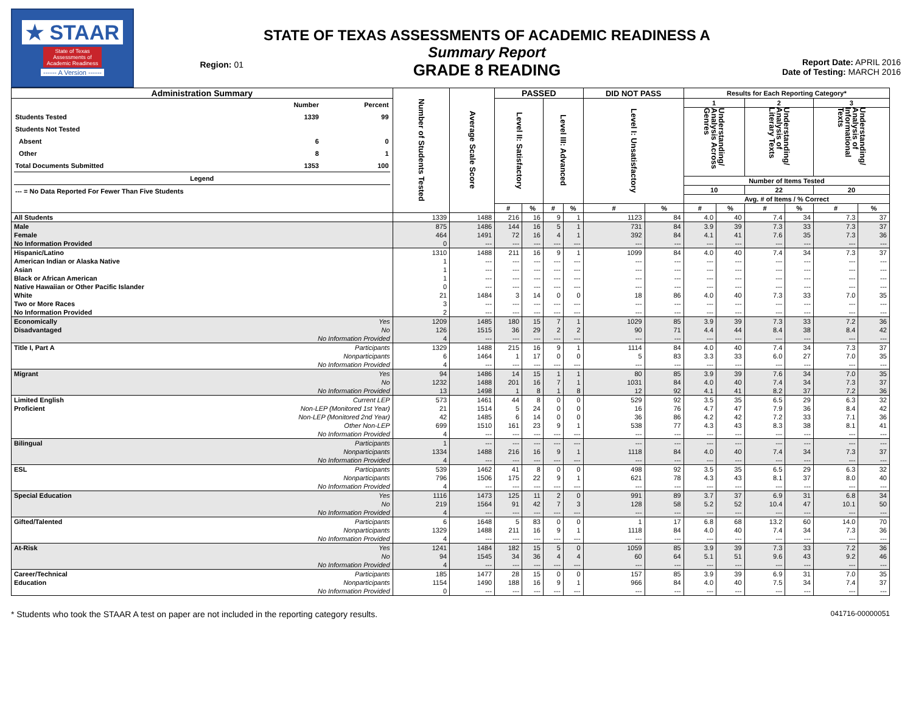★ STAAR
State of Texas
Assessments of
Academic Readiness
------ A Version ------
Region: 01
STATE OF TEXAS ASSESSMENTS OF ACADEMIC READINESS A
Summary Report
GRADE 8 READING
Report Date: APRIL 2016
Date of Testing: MARCH 2016
| Administration Summary | | Number of Students Tested | Average Scale Score | PASSED | | | | DID NOT PASS | | Results for Each Reporting Category* | | | | | |
| --- | --- | --- | --- | --- | --- | --- | --- | --- | --- | --- | --- | --- | --- | --- | --- |
| / / Number / Percent / / Students Tested / 1339 / 99 / / Students Not Tested / / / / Absent / 6 / 0 / / Other / 8 / 1 / / Total Documents Submitted / 1353 / 100 / / Legend / / / / --- = No Data Reported For Fewer Than Five Students / / / | | | | Level II: Satisfactory | | Level III: Advanced | | Level I: Unsatisfactory | | 1 | | 2 | | 3 | |
| | | | | | | | | | | Understanding/ Analysis Across Genres | | Understanding/ Analysis of Literary Texts | | Understanding/ Analysis of Informational Texts | |
| | | | | | | | | | | Number of Items Tested | | | | | |
| | | | | | | | | | | 10 | | 22 | | 20 | |
| | | | | | | | | | | Avg. # of Items / % Correct | | | | | |
| | | | | # | % | # | % | # | % | # | % | # | % | # | % |
| All Students | | 1339 | 1488 | 216 | 16 | 9 | 1 | 1123 | 84 | 4.0 | 40 | 7.4 | 34 | 7.3 | 37 |
| Male | | 875 | 1486 | 144 | 16 | 5 | 1 | 731 | 84 | 3.9 | 39 | 7.3 | 33 | 7.3 | 37 |
| Female | | 464 | 1491 | 72 | 16 | 4 | 1 | 392 | 84 | 4.1 | 41 | 7.6 | 35 | 7.3 | 36 |
| No Information Provided | | 0 | --- | --- | --- | --- | --- | --- | --- | --- | --- | --- | --- | --- | --- |
| Hispanic/Latino | | 1310 | 1488 | 211 | 16 | 9 | 1 | 1099 | 84 | 4.0 | 40 | 7.4 | 34 | 7.3 | 37 |
| American Indian or Alaska Native | | 1 | --- | --- | --- | --- | --- | --- | --- | --- | --- | --- | --- | --- | --- |
| Asian | | 1 | --- | --- | --- | --- | --- | --- | --- | --- | --- | --- | --- | --- | --- |
| Black or African American | | 1 | --- | --- | --- | --- | --- | --- | --- | --- | --- | --- | --- | --- | --- |
| Native Hawaiian or Other Pacific Islander | | 0 | --- | --- | --- | --- | --- | --- | --- | --- | --- | --- | --- | --- | --- |
| White | | 21 | 1484 | 3 | 14 | 0 | 0 | 18 | 86 | 4.0 | 40 | 7.3 | 33 | 7.0 | 35 |
| Two or More Races | | 3 | --- | --- | --- | --- | --- | --- | --- | --- | --- | --- | --- | --- | --- |
| No Information Provided | | 2 | --- | --- | --- | --- | --- | --- | --- | --- | --- | --- | --- | --- | --- |
| Economically | Yes | 1209 | 1485 | 180 | 15 | 7 | 1 | 1029 | 85 | 3.9 | 39 | 7.3 | 33 | 7.2 | 36 |
| Disadvantaged | No | 126 | 1515 | 36 | 29 | 2 | 2 | 90 | 71 | 4.4 | 44 | 8.4 | 38 | 8.4 | 42 |
| | No Information Provided | 4 | --- | --- | --- | --- | --- | --- | --- | --- | --- | --- | --- | --- | --- |
| Title I, Part A | Participants | 1329 | 1488 | 215 | 16 | 9 | 1 | 1114 | 84 | 4.0 | 40 | 7.4 | 34 | 7.3 | 37 |
| | Nonparticipants | 6 | 1464 | 1 | 17 | 0 | 0 | 5 | 83 | 3.3 | 33 | 6.0 | 27 | 7.0 | 35 |
| | No Information Provided | 4 | --- | --- | --- | --- | --- | --- | --- | --- | --- | --- | --- | --- | --- |
| Migrant | Yes | 94 | 1486 | 14 | 15 | 1 | 1 | 80 | 85 | 3.9 | 39 | 7.6 | 34 | 7.0 | 35 |
| | No | 1232 | 1488 | 201 | 16 | 7 | 1 | 1031 | 84 | 4.0 | 40 | 7.4 | 34 | 7.3 | 37 |
| | No Information Provided | 13 | 1498 | 1 | 8 | 1 | 8 | 12 | 92 | 4.1 | 41 | 8.2 | 37 | 7.2 | 36 |
| Limited English | Current LEP | 573 | 1461 | 44 | 8 | 0 | 0 | 529 | 92 | 3.5 | 35 | 6.5 | 29 | 6.3 | 32 |
| Proficient | Non-LEP (Monitored 1st Year) | 21 | 1514 | 5 | 24 | 0 | 0 | 16 | 76 | 4.7 | 47 | 7.9 | 36 | 8.4 | 42 |
| | Non-LEP (Monitored 2nd Year) | 42 | 1485 | 6 | 14 | 0 | 0 | 36 | 86 | 4.2 | 42 | 7.2 | 33 | 7.1 | 36 |
| | Other Non-LEP | 699 | 1510 | 161 | 23 | 9 | 1 | 538 | 77 | 4.3 | 43 | 8.3 | 38 | 8.1 | 41 |
| | No Information Provided | 4 | --- | --- | --- | --- | --- | --- | --- | --- | --- | --- | --- | --- | --- |
| Bilingual | Participants | 1 | --- | --- | --- | --- | --- | --- | --- | --- | --- | --- | --- | --- | --- |
| | Nonparticipants | 1334 | 1488 | 216 | 16 | 9 | 1 | 1118 | 84 | 4.0 | 40 | 7.4 | 34 | 7.3 | 37 |
| | No Information Provided | 4 | --- | --- | --- | --- | --- | --- | --- | --- | --- | --- | --- | --- | --- |
| ESL | Participants | 539 | 1462 | 41 | 8 | 0 | 0 | 498 | 92 | 3.5 | 35 | 6.5 | 29 | 6.3 | 32 |
| | Nonparticipants | 796 | 1506 | 175 | 22 | 9 | 1 | 621 | 78 | 4.3 | 43 | 8.1 | 37 | 8.0 | 40 |
| | No Information Provided | 4 | --- | --- | --- | --- | --- | --- | --- | --- | --- | --- | --- | --- | --- |
| Special Education | Yes | 1116 | 1473 | 125 | 11 | 2 | 0 | 991 | 89 | 3.7 | 37 | 6.9 | 31 | 6.8 | 34 |
| | No | 219 | 1564 | 91 | 42 | 7 | 3 | 128 | 58 | 5.2 | 52 | 10.4 | 47 | 10.1 | 50 |
| | No Information Provided | 4 | --- | --- | --- | --- | --- | --- | --- | --- | --- | --- | --- | --- | --- |
| Gifted/Talented | Participants | 6 | 1648 | 5 | 83 | 0 | 0 | 1 | 17 | 6.8 | 68 | 13.2 | 60 | 14.0 | 70 |
| | Nonparticipants | 1329 | 1488 | 211 | 16 | 9 | 1 | 1118 | 84 | 4.0 | 40 | 7.4 | 34 | 7.3 | 36 |
| | No Information Provided | 4 | --- | --- | --- | --- | --- | --- | --- | --- | --- | --- | --- | --- | --- |
| At-Risk | Yes | 1241 | 1484 | 182 | 15 | 5 | 0 | 1059 | 85 | 3.9 | 39 | 7.3 | 33 | 7.2 | 36 |
| | No | 94 | 1545 | 34 | 36 | 4 | 4 | 60 | 64 | 5.1 | 51 | 9.6 | 43 | 9.2 | 46 |
| | No Information Provided | 4 | --- | --- | --- | --- | --- | --- | --- | --- | --- | --- | --- | --- | --- |
| Career/Technical | Participants | 185 | 1477 | 28 | 15 | 0 | 0 | 157 | 85 | 3.9 | 39 | 6.9 | 31 | 7.0 | 35 |
| Education | Nonparticipants | 1154 | 1490 | 188 | 16 | 9 | 1 | 966 | 84 | 4.0 | 40 | 7.5 | 34 | 7.4 | 37 |
| | No Information Provided | 0 | --- | --- | --- | --- | --- | --- | --- | --- | --- | --- | --- | --- | --- |
* Students who took the STAAR A test on paper are not included in the reporting category results. 041716-00000051